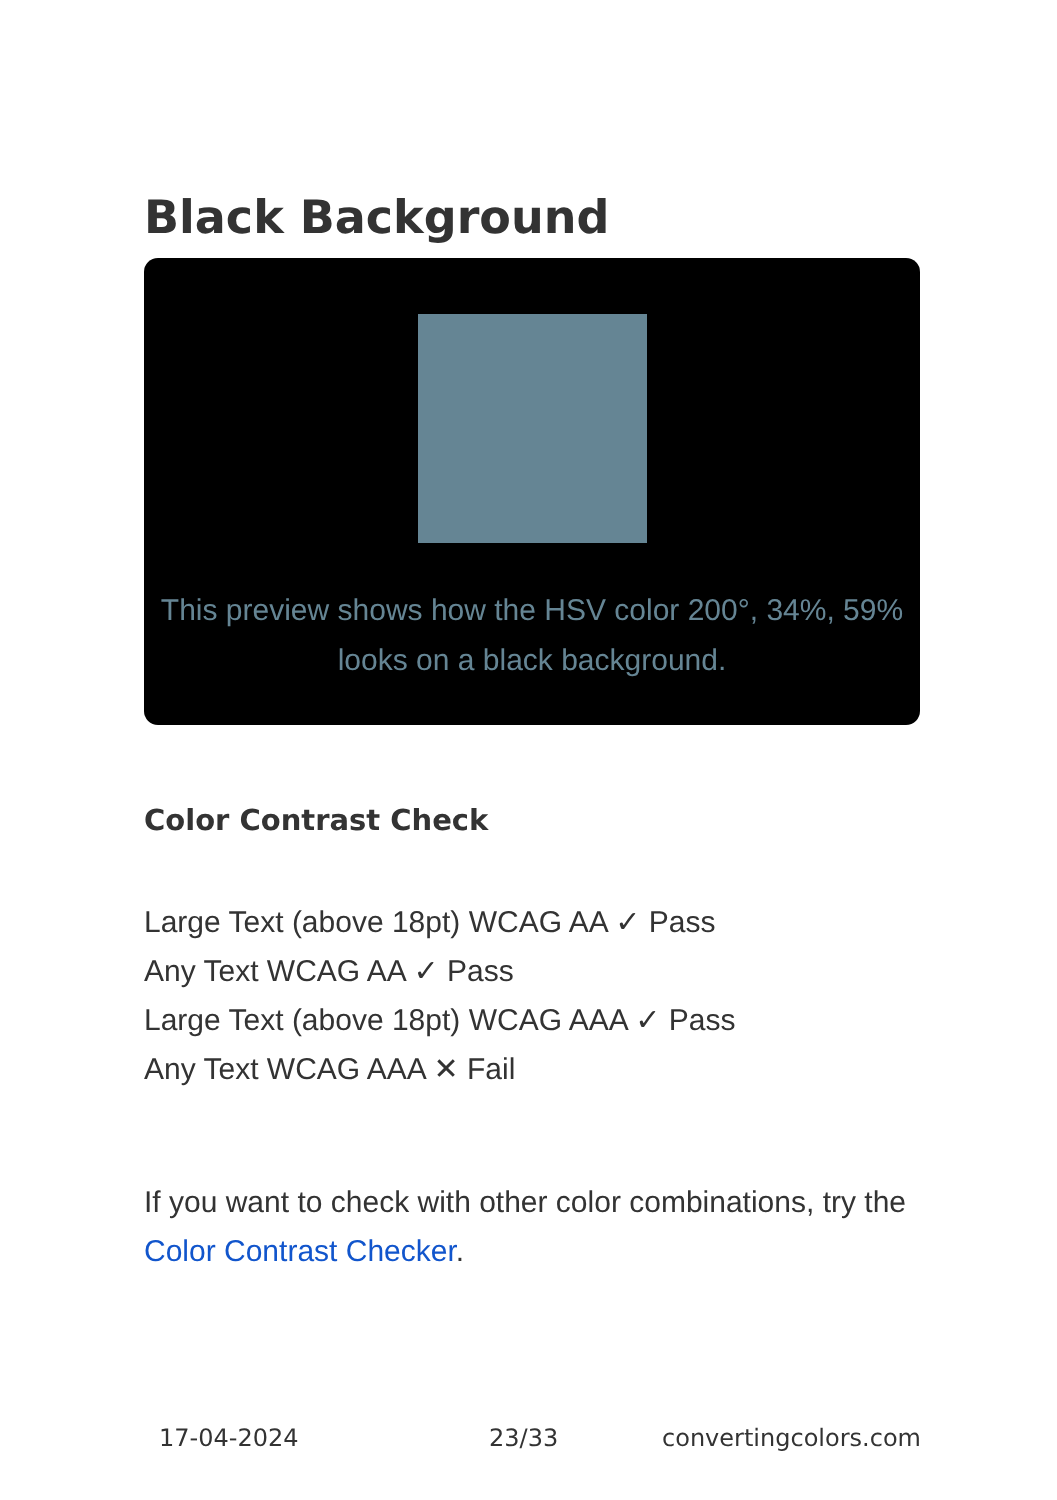Black Background
This preview shows how the HSV color 200°, 34%, 59% looks on a black background.
Color Contrast Check
Large Text (above 18pt) WCAG AA ✓ Pass
Any Text WCAG AA ✓ Pass
Large Text (above 18pt) WCAG AAA ✓ Pass
Any Text WCAG AAA ✕ Fail
If you want to check with other color combinations, try the Color Contrast Checker.
17-04-2024 23/33 convertingcolors.com